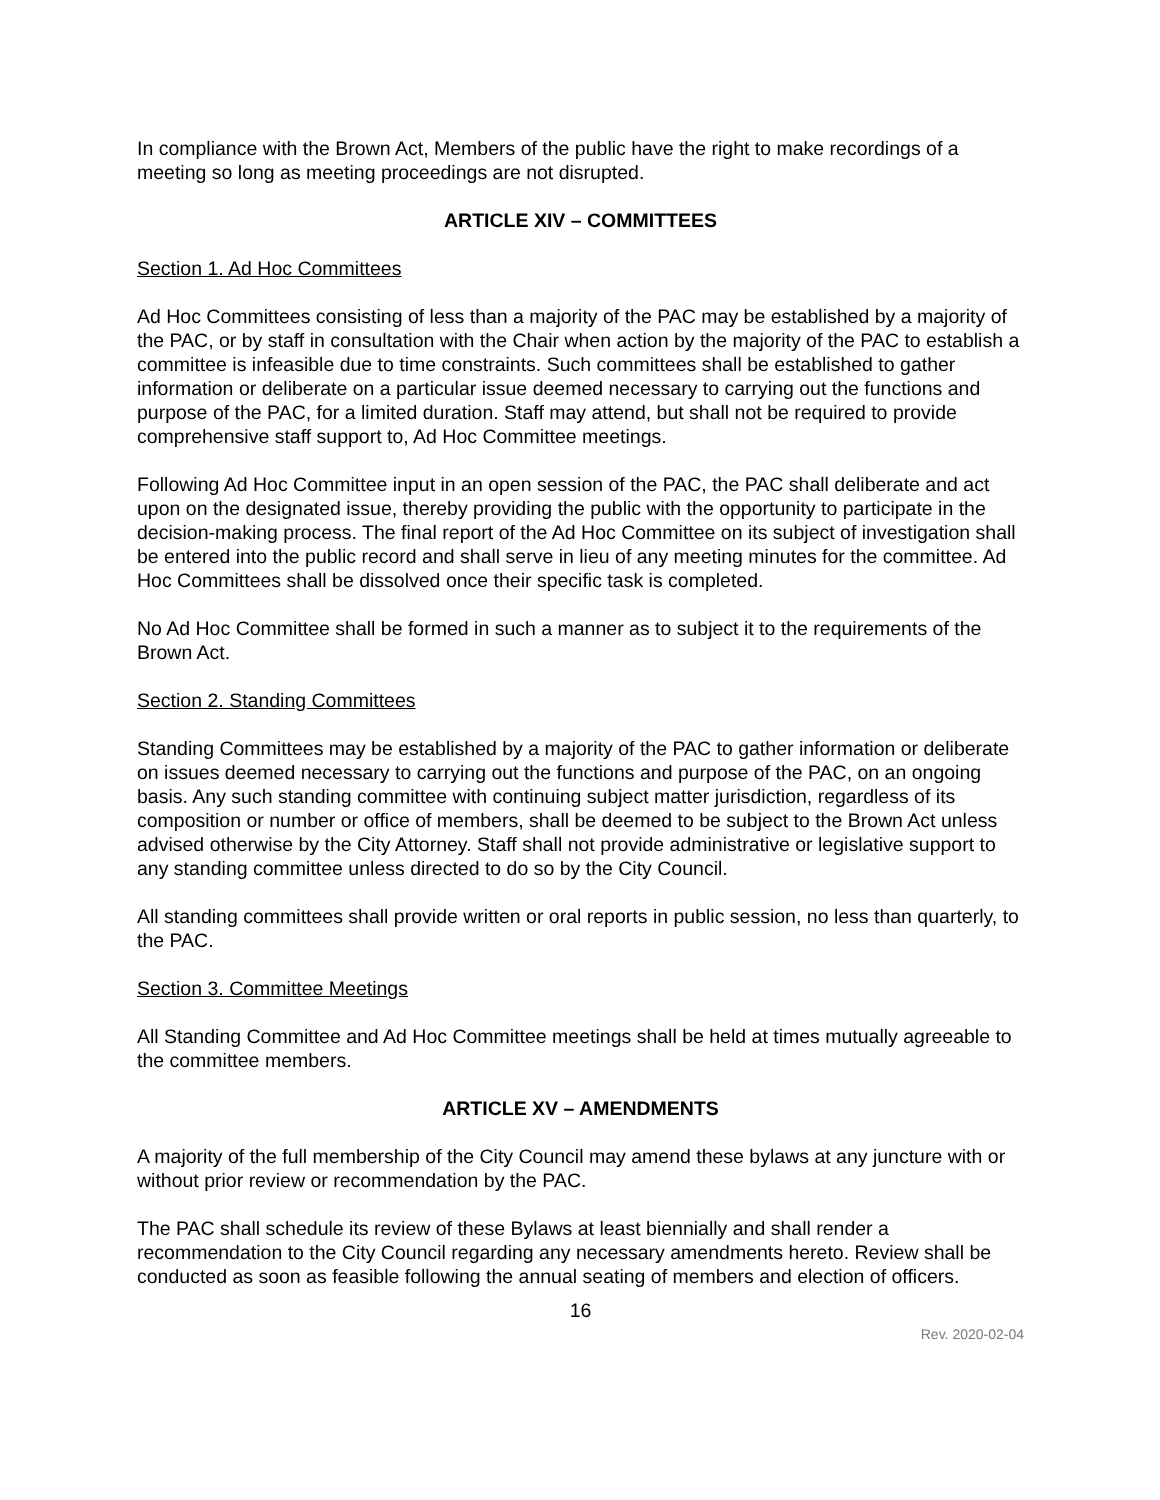In compliance with the Brown Act, Members of the public have the right to make recordings of a meeting so long as meeting proceedings are not disrupted.
ARTICLE XIV – COMMITTEES
Section 1. Ad Hoc Committees
Ad Hoc Committees consisting of less than a majority of the PAC may be established by a majority of the PAC, or by staff in consultation with the Chair when action by the majority of the PAC to establish a committee is infeasible due to time constraints. Such committees shall be established to gather information or deliberate on a particular issue deemed necessary to carrying out the functions and purpose of the PAC, for a limited duration. Staff may attend, but shall not be required to provide comprehensive staff support to, Ad Hoc Committee meetings.
Following Ad Hoc Committee input in an open session of the PAC, the PAC shall deliberate and act upon on the designated issue, thereby providing the public with the opportunity to participate in the decision-making process. The final report of the Ad Hoc Committee on its subject of investigation shall be entered into the public record and shall serve in lieu of any meeting minutes for the committee. Ad Hoc Committees shall be dissolved once their specific task is completed.
No Ad Hoc Committee shall be formed in such a manner as to subject it to the requirements of the Brown Act.
Section 2. Standing Committees
Standing Committees may be established by a majority of the PAC to gather information or deliberate on issues deemed necessary to carrying out the functions and purpose of the PAC, on an ongoing basis. Any such standing committee with continuing subject matter jurisdiction, regardless of its composition or number or office of members, shall be deemed to be subject to the Brown Act unless advised otherwise by the City Attorney. Staff shall not provide administrative or legislative support to any standing committee unless directed to do so by the City Council.
All standing committees shall provide written or oral reports in public session, no less than quarterly, to the PAC.
Section 3. Committee Meetings
All Standing Committee and Ad Hoc Committee meetings shall be held at times mutually agreeable to the committee members.
ARTICLE XV – AMENDMENTS
A majority of the full membership of the City Council may amend these bylaws at any juncture with or without prior review or recommendation by the PAC.
The PAC shall schedule its review of these Bylaws at least biennially and shall render a recommendation to the City Council regarding any necessary amendments hereto. Review shall be conducted as soon as feasible following the annual seating of members and election of officers.
16
Rev. 2020-02-04